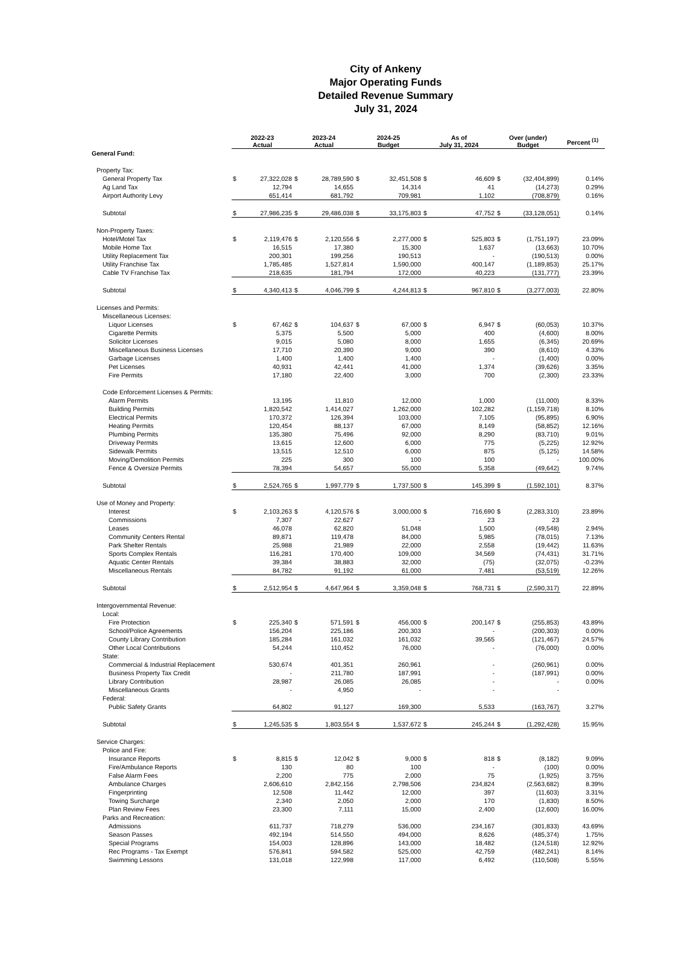City of Ankeny
Major Operating Funds
Detailed Revenue Summary
July 31, 2024
| | 2022-23 Actual | | 2023-24 Actual | | 2024-25 Budget | | As of July 31, 2024 | | Over (under) Budget | | Percent <sup>(1)</sup> |
| --- | --- | --- | --- | --- | --- | --- | --- | --- | --- | --- | --- |
| General Fund: | | | | | | | | | | | |
| Property Tax: | | | | | | | | | | | |
| General Property Tax | $ | 27,322,028 | $ | 28,789,590 | $ | 32,451,508 | $ | 46,609 | $ | (32,404,899) | 0.14% |
| Ag Land Tax | | 12,794 | | 14,655 | | 14,314 | | 41 | | (14,273) | 0.29% |
| Airport Authority Levy | | 651,414 | | 681,792 | | 709,981 | | 1,102 | | (708,879) | 0.16% |
| Subtotal | $ | 27,986,235 | $ | 29,486,038 | $ | 33,175,803 | $ | 47,752 | $ | (33,128,051) | 0.14% |
| Non-Property Taxes: | | | | | | | | | | | |
| Hotel/Motel Tax | $ | 2,119,476 | $ | 2,120,556 | $ | 2,277,000 | $ | 525,803 | $ | (1,751,197) | 23.09% |
| Mobile Home Tax | | 16,515 | | 17,380 | | 15,300 | | 1,637 | | (13,663) | 10.70% |
| Utility Replacement Tax | | 200,301 | | 199,256 | | 190,513 | | - | | (190,513) | 0.00% |
| Utility Franchise Tax | | 1,785,485 | | 1,527,814 | | 1,590,000 | | 400,147 | | (1,189,853) | 25.17% |
| Cable TV Franchise Tax | | 218,635 | | 181,794 | | 172,000 | | 40,223 | | (131,777) | 23.39% |
| Subtotal | $ | 4,340,413 | $ | 4,046,799 | $ | 4,244,813 | $ | 967,810 | $ | (3,277,003) | 22.80% |
| Licenses and Permits: | | | | | | | | | | | |
| Miscellaneous Licenses: | | | | | | | | | | | |
| Liquor Licenses | $ | 67,462 | $ | 104,637 | $ | 67,000 | $ | 6,947 | $ | (60,053) | 10.37% |
| Cigarette Permits | | 5,375 | | 5,500 | | 5,000 | | 400 | | (4,600) | 8.00% |
| Solicitor Licenses | | 9,015 | | 5,080 | | 8,000 | | 1,655 | | (6,345) | 20.69% |
| Miscellaneous Business Licenses | | 17,710 | | 20,390 | | 9,000 | | 390 | | (8,610) | 4.33% |
| Garbage Licenses | | 1,400 | | 1,400 | | 1,400 | | - | | (1,400) | 0.00% |
| Pet Licenses | | 40,931 | | 42,441 | | 41,000 | | 1,374 | | (39,626) | 3.35% |
| Fire Permits | | 17,180 | | 22,400 | | 3,000 | | 700 | | (2,300) | 23.33% |
| Code Enforcement Licenses & Permits: | | | | | | | | | | | |
| Alarm Permits | | 13,195 | | 11,810 | | 12,000 | | 1,000 | | (11,000) | 8.33% |
| Building Permits | | 1,820,542 | | 1,414,027 | | 1,262,000 | | 102,282 | | (1,159,718) | 8.10% |
| Electrical Permits | | 170,372 | | 126,394 | | 103,000 | | 7,105 | | (95,895) | 6.90% |
| Heating Permits | | 120,454 | | 88,137 | | 67,000 | | 8,149 | | (58,852) | 12.16% |
| Plumbing Permits | | 135,380 | | 75,496 | | 92,000 | | 8,290 | | (83,710) | 9.01% |
| Driveway Permits | | 13,615 | | 12,600 | | 6,000 | | 775 | | (5,225) | 12.92% |
| Sidewalk Permits | | 13,515 | | 12,510 | | 6,000 | | 875 | | (5,125) | 14.58% |
| Moving/Demolition Permits | | 225 | | 300 | | 100 | | 100 | | - | 100.00% |
| Fence & Oversize Permits | | 78,394 | | 54,657 | | 55,000 | | 5,358 | | (49,642) | 9.74% |
| Subtotal | $ | 2,524,765 | $ | 1,997,779 | $ | 1,737,500 | $ | 145,399 | $ | (1,592,101) | 8.37% |
| Use of Money and Property: | | | | | | | | | | | |
| Interest | $ | 2,103,263 | $ | 4,120,576 | $ | 3,000,000 | $ | 716,690 | $ | (2,283,310) | 23.89% |
| Commissions | | 7,307 | | 22,627 | | - | | 23 | | 23 | |
| Leases | | 46,078 | | 62,820 | | 51,048 | | 1,500 | | (49,548) | 2.94% |
| Community Centers Rental | | 89,871 | | 119,478 | | 84,000 | | 5,985 | | (78,015) | 7.13% |
| Park Shelter Rentals | | 25,988 | | 21,989 | | 22,000 | | 2,558 | | (19,442) | 11.63% |
| Sports Complex Rentals | | 116,281 | | 170,400 | | 109,000 | | 34,569 | | (74,431) | 31.71% |
| Aquatic Center Rentals | | 39,384 | | 38,883 | | 32,000 | | (75) | | (32,075) | -0.23% |
| Miscellaneous Rentals | | 84,782 | | 91,192 | | 61,000 | | 7,481 | | (53,519) | 12.26% |
| Subtotal | $ | 2,512,954 | $ | 4,647,964 | $ | 3,359,048 | $ | 768,731 | $ | (2,590,317) | 22.89% |
| Intergovernmental Revenue: | | | | | | | | | | | |
| Local: | | | | | | | | | | | |
| Fire Protection | $ | 225,340 | $ | 571,591 | $ | 456,000 | $ | 200,147 | $ | (255,853) | 43.89% |
| School/Police Agreements | | 156,204 | | 225,186 | | 200,303 | | - | | (200,303) | 0.00% |
| County Library Contribution | | 185,284 | | 161,032 | | 161,032 | | 39,565 | | (121,467) | 24.57% |
| Other Local Contributions | | 54,244 | | 110,452 | | 76,000 | | - | | (76,000) | 0.00% |
| State: | | | | | | | | | | | |
| Commercial & Industrial Replacement | | 530,674 | | 401,351 | | 260,961 | | - | | (260,961) | 0.00% |
| Business Property Tax Credit | | - | | 211,780 | | 187,991 | | - | | (187,991) | 0.00% |
| Library Contribution | | 28,987 | | 26,085 | | 26,085 | | - | | - | 0.00% |
| Miscellaneous Grants | | - | | 4,950 | | - | | - | | - | |
| Federal: | | | | | | | | | | | |
| Public Safety Grants | | 64,802 | | 91,127 | | 169,300 | | 5,533 | | (163,767) | 3.27% |
| Subtotal | $ | 1,245,535 | $ | 1,803,554 | $ | 1,537,672 | $ | 245,244 | $ | (1,292,428) | 15.95% |
| Service Charges: | | | | | | | | | | | |
| Police and Fire: | | | | | | | | | | | |
| Insurance Reports | $ | 8,815 | $ | 12,042 | $ | 9,000 | $ | 818 | $ | (8,182) | 9.09% |
| Fire/Ambulance Reports | | 130 | | 80 | | 100 | | - | | (100) | 0.00% |
| False Alarm Fees | | 2,200 | | 775 | | 2,000 | | 75 | | (1,925) | 3.75% |
| Ambulance Charges | | 2,606,610 | | 2,842,156 | | 2,798,506 | | 234,824 | | (2,563,682) | 8.39% |
| Fingerprinting | | 12,508 | | 11,442 | | 12,000 | | 397 | | (11,603) | 3.31% |
| Towing Surcharge | | 2,340 | | 2,050 | | 2,000 | | 170 | | (1,830) | 8.50% |
| Plan Review Fees | | 23,300 | | 7,111 | | 15,000 | | 2,400 | | (12,600) | 16.00% |
| Parks and Recreation: | | | | | | | | | | | |
| Admissions | | 611,737 | | 718,279 | | 536,000 | | 234,167 | | (301,833) | 43.69% |
| Season Passes | | 492,194 | | 514,550 | | 494,000 | | 8,626 | | (485,374) | 1.75% |
| Special Programs | | 154,003 | | 128,896 | | 143,000 | | 18,482 | | (124,518) | 12.92% |
| Rec Programs - Tax Exempt | | 576,841 | | 594,582 | | 525,000 | | 42,759 | | (482,241) | 8.14% |
| Swimming Lessons | | 131,018 | | 122,998 | | 117,000 | | 6,492 | | (110,508) | 5.55% |